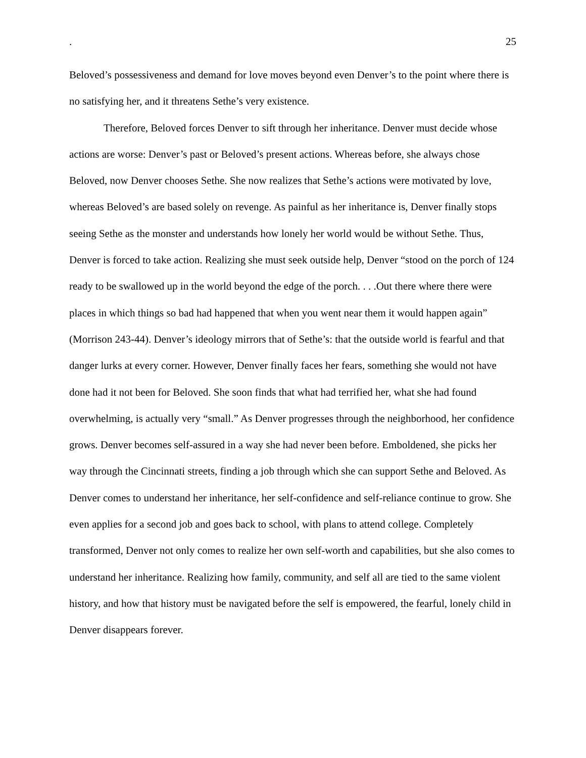. 25
Beloved’s possessiveness and demand for love moves beyond even Denver’s to the point where there is no satisfying her, and it threatens Sethe’s very existence.
Therefore, Beloved forces Denver to sift through her inheritance. Denver must decide whose actions are worse: Denver’s past or Beloved’s present actions. Whereas before, she always chose Beloved, now Denver chooses Sethe. She now realizes that Sethe’s actions were motivated by love, whereas Beloved’s are based solely on revenge. As painful as her inheritance is, Denver finally stops seeing Sethe as the monster and understands how lonely her world would be without Sethe. Thus, Denver is forced to take action. Realizing she must seek outside help, Denver “stood on the porch of 124 ready to be swallowed up in the world beyond the edge of the porch. . . .Out there where there were places in which things so bad had happened that when you went near them it would happen again” (Morrison 243-44). Denver’s ideology mirrors that of Sethe’s: that the outside world is fearful and that danger lurks at every corner. However, Denver finally faces her fears, something she would not have done had it not been for Beloved. She soon finds that what had terrified her, what she had found overwhelming, is actually very “small.” As Denver progresses through the neighborhood, her confidence grows. Denver becomes self-assured in a way she had never been before. Emboldened, she picks her way through the Cincinnati streets, finding a job through which she can support Sethe and Beloved. As Denver comes to understand her inheritance, her self-confidence and self-reliance continue to grow. She even applies for a second job and goes back to school, with plans to attend college. Completely transformed, Denver not only comes to realize her own self-worth and capabilities, but she also comes to understand her inheritance. Realizing how family, community, and self all are tied to the same violent history, and how that history must be navigated before the self is empowered, the fearful, lonely child in Denver disappears forever.